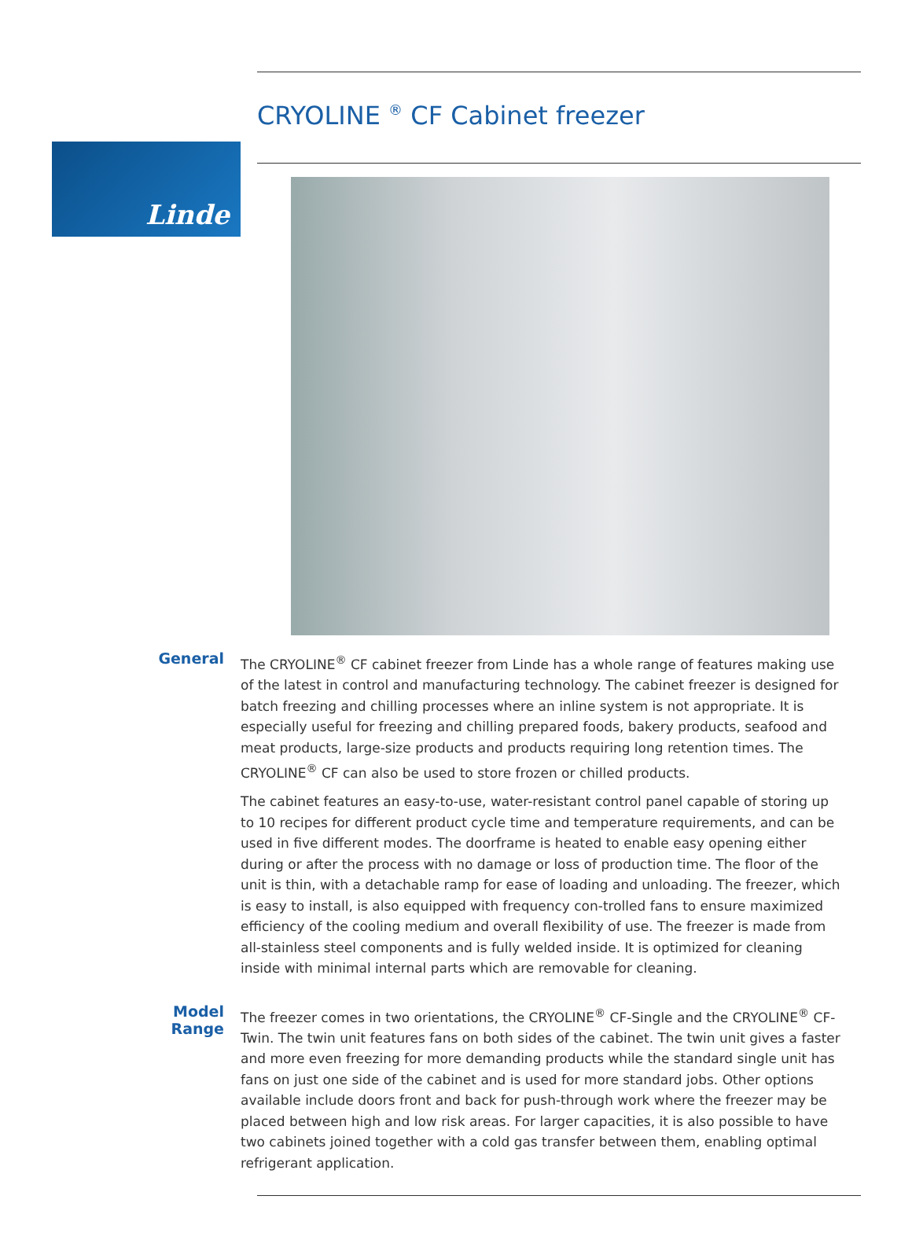Linde
CRYOLINE <sup>®</sup> CF Cabinet freezer
General
The CRYOLINE<sup>®</sup> CF cabinet freezer from Linde has a whole range of features making use of the latest in control and manufacturing technology. The cabinet freezer is designed for batch freezing and chilling processes where an inline system is not appropriate. It is especially useful for freezing and chilling prepared foods, bakery products, seafood and meat products, large-size products and products requiring long retention times. The CRYOLINE<sup>®</sup> CF can also be used to store frozen or chilled products.
The cabinet features an easy-to-use, water-resistant control panel capable of storing up to 10 recipes for different product cycle time and temperature requirements, and can be used in five different modes. The doorframe is heated to enable easy opening either during or after the process with no damage or loss of production time. The floor of the unit is thin, with a detachable ramp for ease of loading and unloading. The freezer, which is easy to install, is also equipped with frequency con-trolled fans to ensure maximized efficiency of the cooling medium and overall flexibility of use. The freezer is made from all-stainless steel components and is fully welded inside. It is optimized for cleaning inside with minimal internal parts which are removable for cleaning.
Model
Range
The freezer comes in two orientations, the CRYOLINE<sup>®</sup> CF-Single and the CRYOLINE<sup>®</sup> CF-Twin. The twin unit features fans on both sides of the cabinet. The twin unit gives a faster and more even freezing for more demanding products while the standard single unit has fans on just one side of the cabinet and is used for more standard jobs. Other options available include doors front and back for push-through work where the freezer may be placed between high and low risk areas. For larger capacities, it is also possible to have two cabinets joined together with a cold gas transfer between them, enabling optimal refrigerant application.